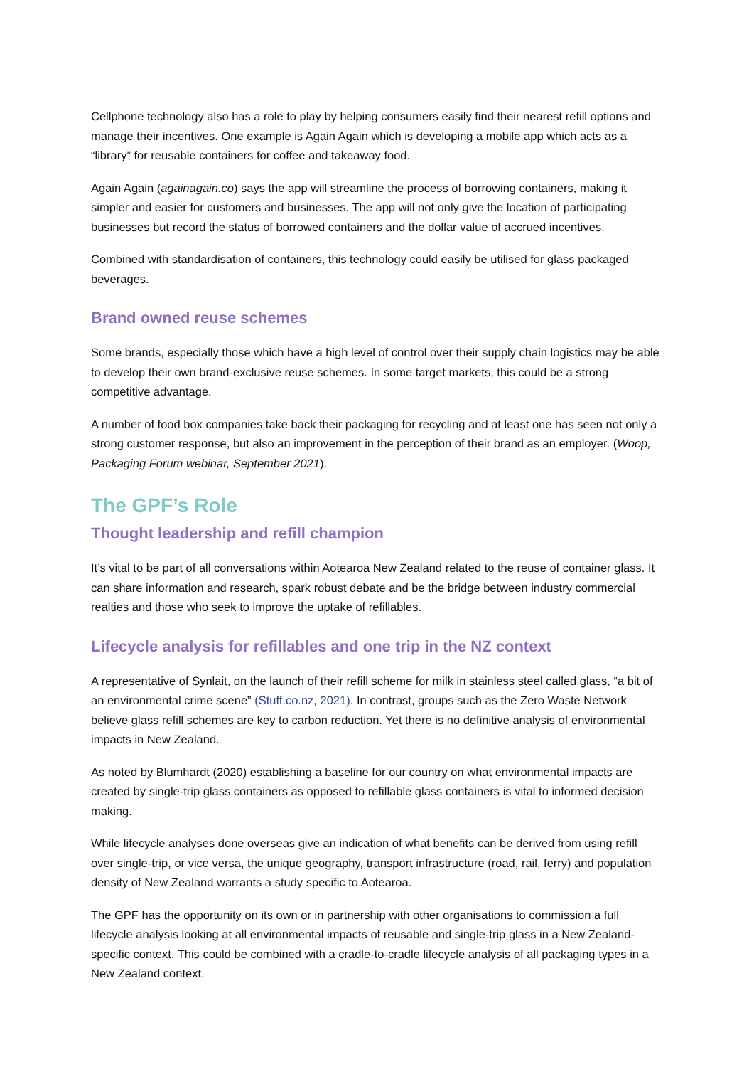Cellphone technology also has a role to play by helping consumers easily find their nearest refill options and manage their incentives. One example is Again Again which is developing a mobile app which acts as a “library” for reusable containers for coffee and takeaway food.
Again Again (againagain.co) says the app will streamline the process of borrowing containers, making it simpler and easier for customers and businesses. The app will not only give the location of participating businesses but record the status of borrowed containers and the dollar value of accrued incentives.
Combined with standardisation of containers, this technology could easily be utilised for glass packaged beverages.
Brand owned reuse schemes
Some brands, especially those which have a high level of control over their supply chain logistics may be able to develop their own brand-exclusive reuse schemes. In some target markets, this could be a strong competitive advantage.
A number of food box companies take back their packaging for recycling and at least one has seen not only a strong customer response, but also an improvement in the perception of their brand as an employer. (Woop, Packaging Forum webinar, September 2021).
The GPF’s Role
Thought leadership and refill champion
It’s vital to be part of all conversations within Aotearoa New Zealand related to the reuse of container glass. It can share information and research, spark robust debate and be the bridge between industry commercial realties and those who seek to improve the uptake of refillables.
Lifecycle analysis for refillables and one trip in the NZ context
A representative of Synlait, on the launch of their refill scheme for milk in stainless steel called glass, “a bit of an environmental crime scene” (Stuff.co.nz, 2021). In contrast, groups such as the Zero Waste Network believe glass refill schemes are key to carbon reduction. Yet there is no definitive analysis of environmental impacts in New Zealand.
As noted by Blumhardt (2020) establishing a baseline for our country on what environmental impacts are created by single-trip glass containers as opposed to refillable glass containers is vital to informed decision making.
While lifecycle analyses done overseas give an indication of what benefits can be derived from using refill over single-trip, or vice versa, the unique geography, transport infrastructure (road, rail, ferry) and population density of New Zealand warrants a study specific to Aotearoa.
The GPF has the opportunity on its own or in partnership with other organisations to commission a full lifecycle analysis looking at all environmental impacts of reusable and single-trip glass in a New Zealand-specific context. This could be combined with a cradle-to-cradle lifecycle analysis of all packaging types in a New Zealand context.